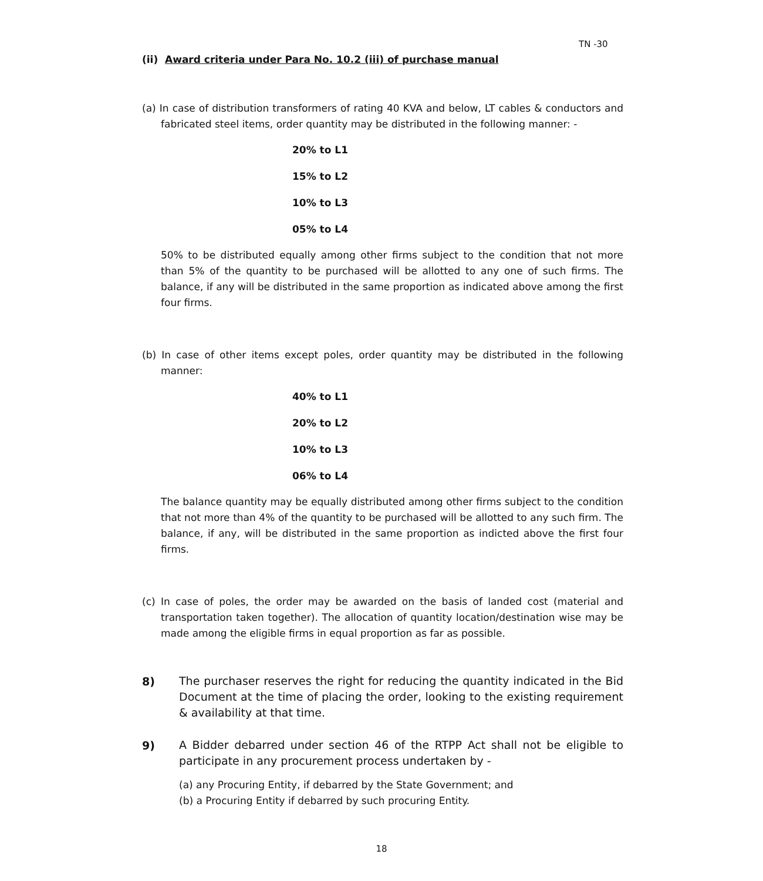TN -30
(ii) Award criteria under Para No. 10.2 (iii) of purchase manual
(a) In case of distribution transformers of rating 40 KVA and below, LT cables & conductors and fabricated steel items, order quantity may be distributed in the following manner: -
20% to L1
15% to L2
10% to L3
05% to L4
50% to be distributed equally among other firms subject to the condition that not more than 5% of the quantity to be purchased will be allotted to any one of such firms. The balance, if any will be distributed in the same proportion as indicated above among the first four firms.
(b) In case of other items except poles, order quantity may be distributed in the following manner:
40% to L1
20% to L2
10% to L3
06% to L4
The balance quantity may be equally distributed among other firms subject to the condition that not more than 4% of the quantity to be purchased will be allotted to any such firm. The balance, if any, will be distributed in the same proportion as indicted above the first four firms.
(c) In case of poles, the order may be awarded on the basis of landed cost (material and transportation taken together). The allocation of quantity location/destination wise may be made among the eligible firms in equal proportion as far as possible.
8)
The purchaser reserves the right for reducing the quantity indicated in the Bid Document at the time of placing the order, looking to the existing requirement & availability at that time.
9)
A Bidder debarred under section 46 of the RTPP Act shall not be eligible to participate in any procurement process undertaken by -
(a) any Procuring Entity, if debarred by the State Government; and
(b) a Procuring Entity if debarred by such procuring Entity.
18